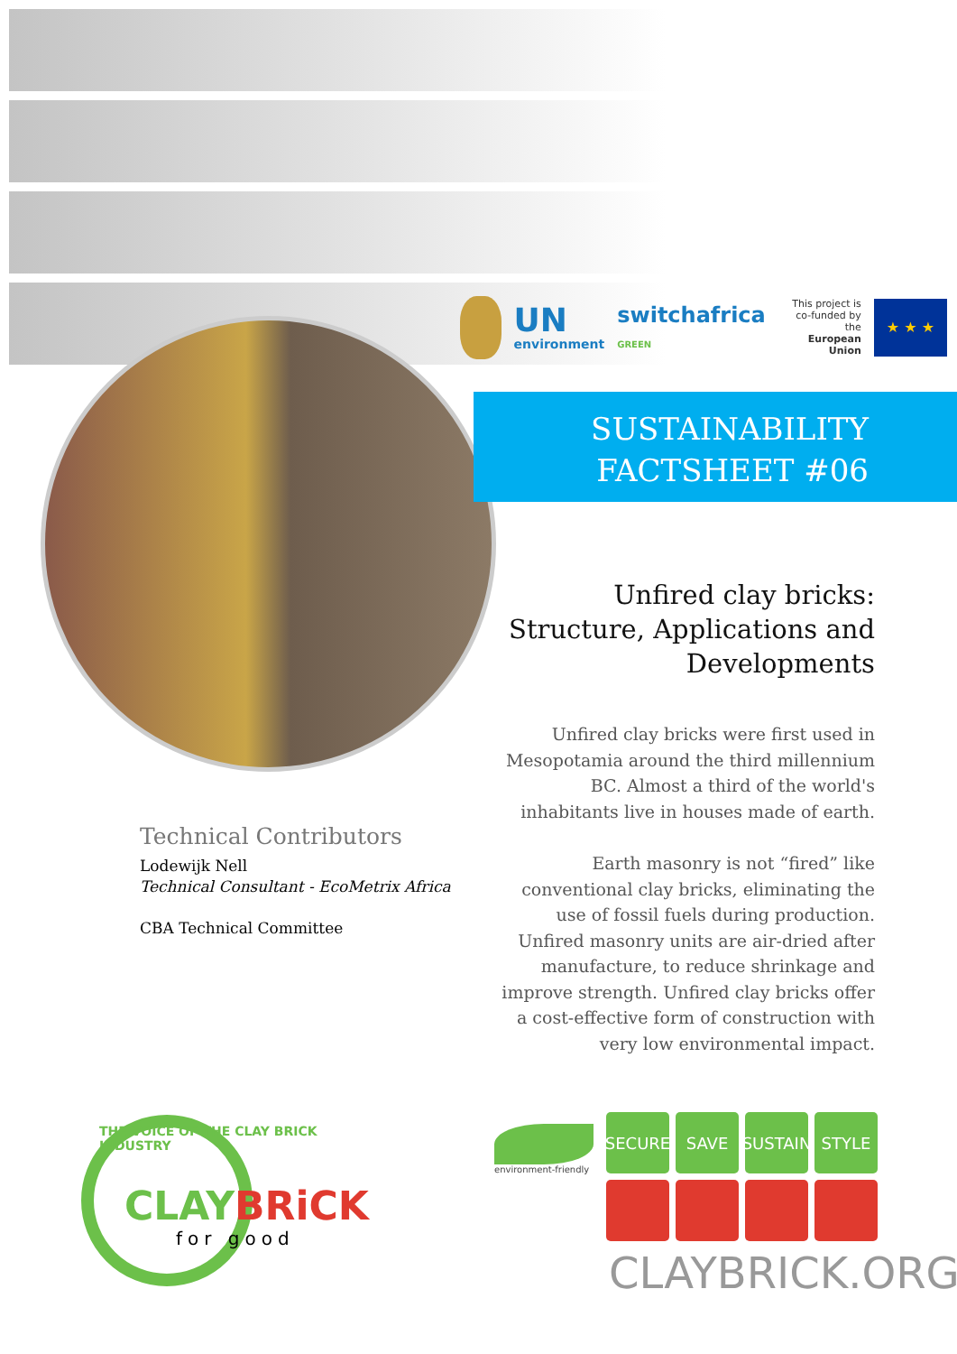UN
environment
switchafrica GREEN
This project is
co-funded by the
European Union
★ ★ ★
SUSTAINABILITY
FACTSHEET #06
Unfired clay bricks: Structure, Applications and Developments
Unfired clay bricks were first used in Mesopotamia around the third millennium BC. Almost a third of the world's inhabitants live in houses made of earth.
Earth masonry is not “fired” like conventional clay bricks, eliminating the use of fossil fuels during production. Unfired masonry units are air-dried after manufacture, to reduce shrinkage and improve strength. Unfired clay bricks offer a cost-effective form of construction with very low environmental impact.
Technical Contributors
Lodewijk Nell
Technical Consultant - EcoMetrix Africa
CBA Technical Committee
THE VOICE OF THE CLAY BRICK INDUSTRY
CLAY BRiCK
for good
environment-friendly
SECURE
SAVE
SUSTAIN
STYLE
CLAYBRICK.ORG